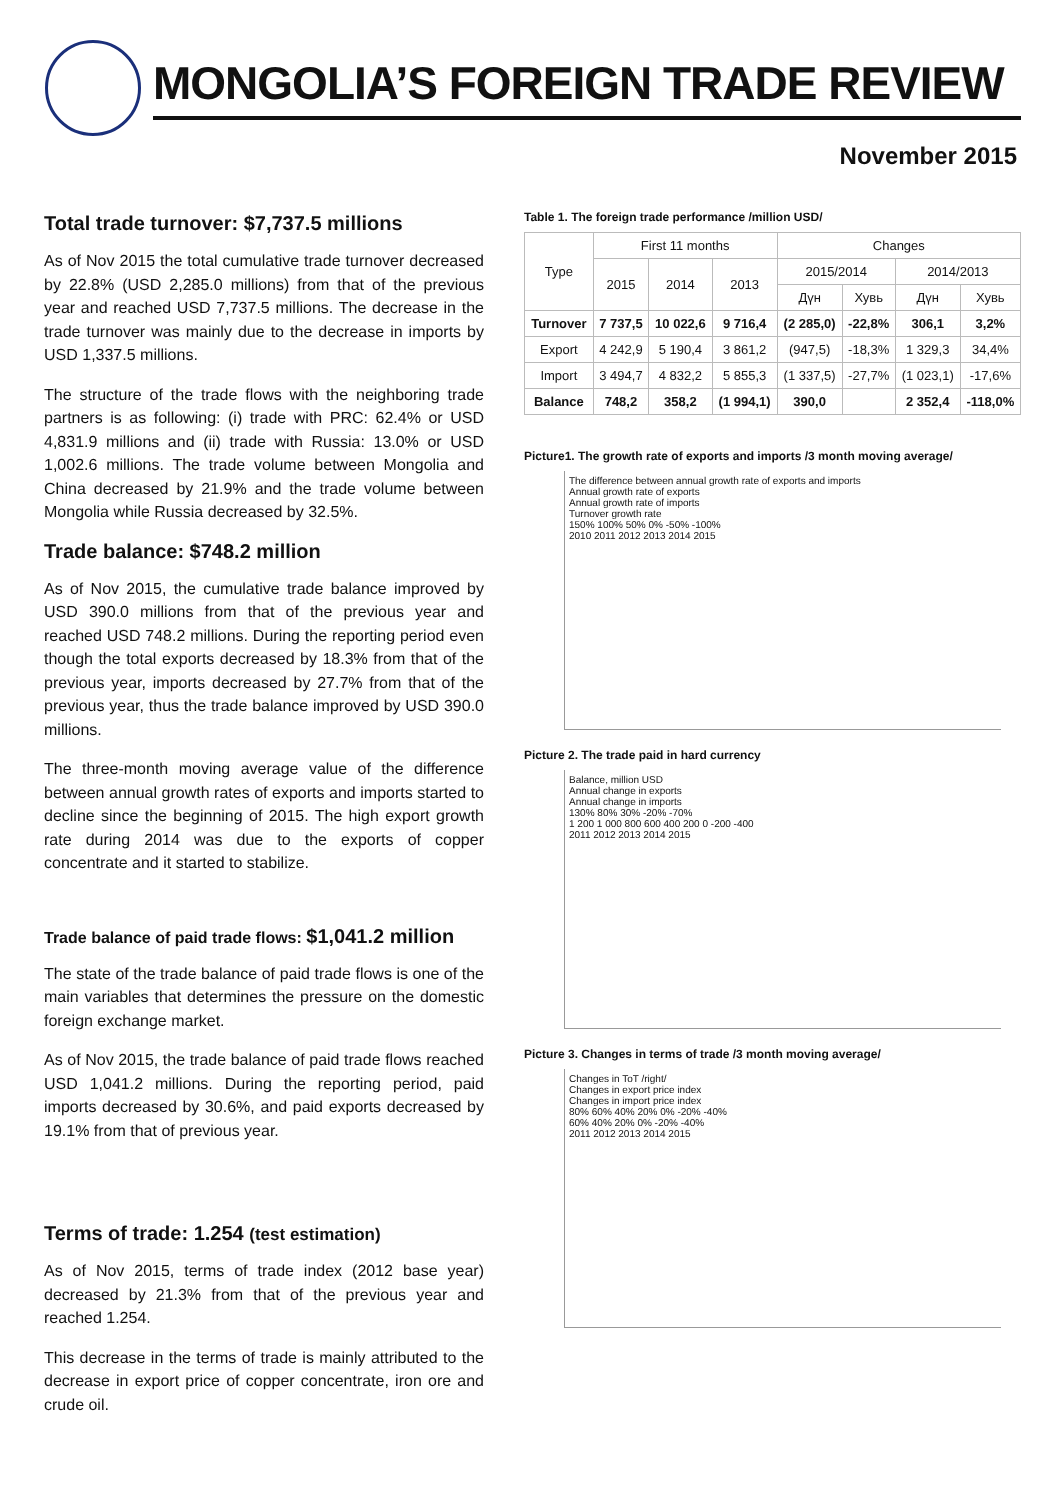MONGOLIA’S FOREIGN TRADE REVIEW
November 2015
Total trade turnover: $7,737.5 millions
As of Nov 2015 the total cumulative trade turnover decreased by 22.8% (USD 2,285.0 millions) from that of the previous year and reached USD 7,737.5 millions. The decrease in the trade turnover was mainly due to the decrease in imports by USD 1,337.5 millions.
The structure of the trade flows with the neighboring trade partners is as following: (i) trade with PRC: 62.4% or USD 4,831.9 millions and (ii) trade with Russia: 13.0% or USD 1,002.6 millions. The trade volume between Mongolia and China decreased by 21.9% and the trade volume between Mongolia while Russia decreased by 32.5%.
Trade balance: $748.2 million
As of Nov 2015, the cumulative trade balance improved by USD 390.0 millions from that of the previous year and reached USD 748.2 millions. During the reporting period even though the total exports decreased by 18.3% from that of the previous year, imports decreased by 27.7% from that of the previous year, thus the trade balance improved by USD 390.0 millions.
The three-month moving average value of the difference between annual growth rates of exports and imports started to decline since the beginning of 2015. The high export growth rate during 2014 was due to the exports of copper concentrate and it started to stabilize.
Trade balance of paid trade flows: $1,041.2 million
The state of the trade balance of paid trade flows is one of the main variables that determines the pressure on the domestic foreign exchange market.
As of Nov 2015, the trade balance of paid trade flows reached USD 1,041.2 millions. During the reporting period, paid imports decreased by 30.6%, and paid exports decreased by 19.1% from that of previous year.
Terms of trade: 1.254 (test estimation)
As of Nov 2015, terms of trade index (2012 base year) decreased by 21.3% from that of the previous year and reached 1.254.
This decrease in the terms of trade is mainly attributed to the decrease in export price of copper concentrate, iron ore and crude oil.
Table 1. The foreign trade performance /million USD/
| Type | First 11 months | | | Changes | | | |
| --- | --- | --- | --- | --- | --- | --- | --- |
| | 2015 | 2014 | 2013 | 2015/2014 | | 2014/2013 | |
| | | | | Дүн | Хувь | Дүн | Хувь |
| Turnover | 7 737,5 | 10 022,6 | 9 716,4 | (2 285,0) | -22,8% | 306,1 | 3,2% |
| Export | 4 242,9 | 5 190,4 | 3 861,2 | (947,5) | -18,3% | 1 329,3 | 34,4% |
| Import | 3 494,7 | 4 832,2 | 5 855,3 | (1 337,5) | -27,7% | (1 023,1) | -17,6% |
| Balance | 748,2 | 358,2 | (1 994,1) | 390,0 | | 2 352,4 | -118,0% |
Picture1. The growth rate of exports and imports /3 month moving average/
The difference between annual growth rate of exports and imports
Annual growth rate of exports
Annual growth rate of imports
Turnover growth rate
150% 100% 50% 0% -50% -100%
2010 2011 2012 2013 2014 2015
Picture 2. The trade paid in hard currency
Balance, million USD
Annual change in exports
Annual change in imports
130% 80% 30% -20% -70%
1 200 1 000 800 600 400 200 0 -200 -400
2011 2012 2013 2014 2015
Picture 3. Changes in terms of trade /3 month moving average/
Changes in ToT /right/
Changes in export price index
Changes in import price index
80% 60% 40% 20% 0% -20% -40%
60% 40% 20% 0% -20% -40%
2011 2012 2013 2014 2015